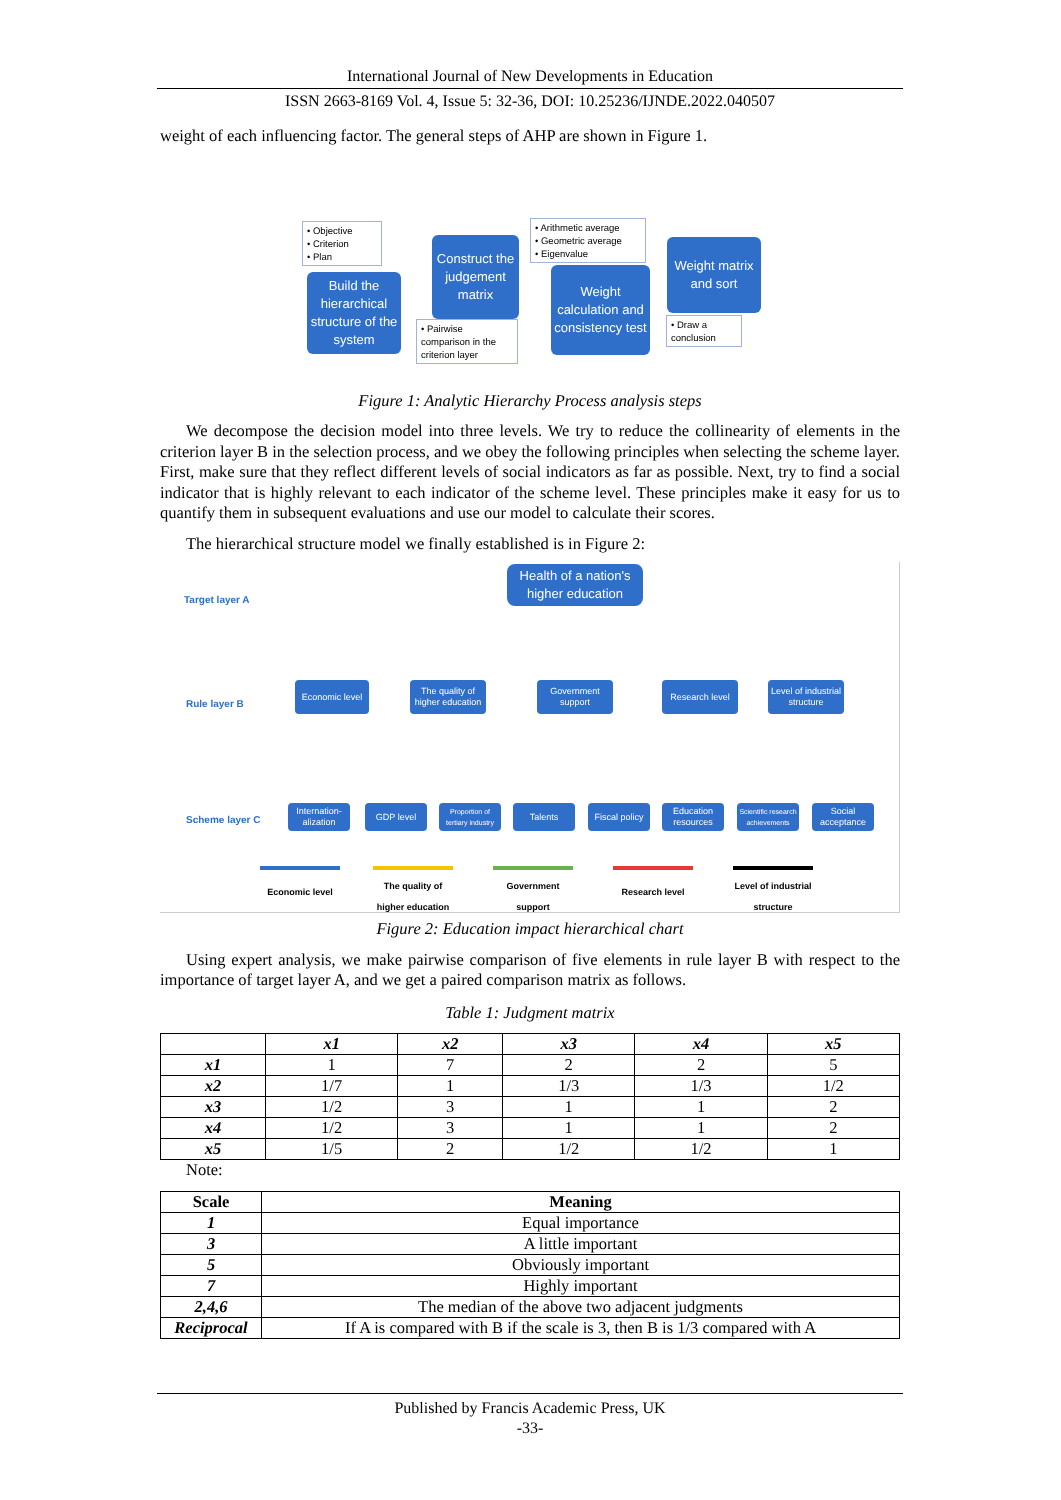International Journal of New Developments in Education
ISSN 2663-8169 Vol. 4, Issue 5: 32-36, DOI: 10.25236/IJNDE.2022.040507
weight of each influencing factor. The general steps of AHP are shown in Figure 1.
• Objective
• Criterion
• Plan
Build the hierarchical structure of the system
Construct the judgement matrix
• Pairwise comparison in the criterion layer
• Arithmetic average
• Geometric average
• Eigenvalue
Weight calculation and consistency test
Weight matrix and sort
• Draw a conclusion
Figure 1: Analytic Hierarchy Process analysis steps
We decompose the decision model into three levels. We try to reduce the collinearity of elements in the criterion layer B in the selection process, and we obey the following principles when selecting the scheme layer. First, make sure that they reflect different levels of social indicators as far as possible. Next, try to find a social indicator that is highly relevant to each indicator of the scheme level. These principles make it easy for us to quantify them in subsequent evaluations and use our model to calculate their scores.
The hierarchical structure model we finally established is in Figure 2:
Target layer A
Health of a nation's higher education
Rule layer B
Economic level
The quality of higher education
Government support
Research level
Level of industrial structure
Scheme layer C
Internation-alization
GDP level
Proportion of tertiary industry
Talents
Fiscal policy
Education resources
Scientific research achievements
Social acceptance
Economic level
The quality of higher education
Government support
Research level
Level of industrial structure
Figure 2: Education impact hierarchical chart
Using expert analysis, we make pairwise comparison of five elements in rule layer B with respect to the importance of target layer A, and we get a paired comparison matrix as follows.
Table 1: Judgment matrix
| | x1 | x2 | x3 | x4 | x5 |
| --- | --- | --- | --- | --- | --- |
| x1 | 1 | 7 | 2 | 2 | 5 |
| x2 | 1/7 | 1 | 1/3 | 1/3 | 1/2 |
| x3 | 1/2 | 3 | 1 | 1 | 2 |
| x4 | 1/2 | 3 | 1 | 1 | 2 |
| x5 | 1/5 | 2 | 1/2 | 1/2 | 1 |
Note:
| Scale | Meaning |
| --- | --- |
| 1 | Equal importance |
| 3 | A little important |
| 5 | Obviously important |
| 7 | Highly important |
| 2,4,6 | The median of the above two adjacent judgments |
| Reciprocal | If A is compared with B if the scale is 3, then B is 1/3 compared with A |
Published by Francis Academic Press, UK
-33-